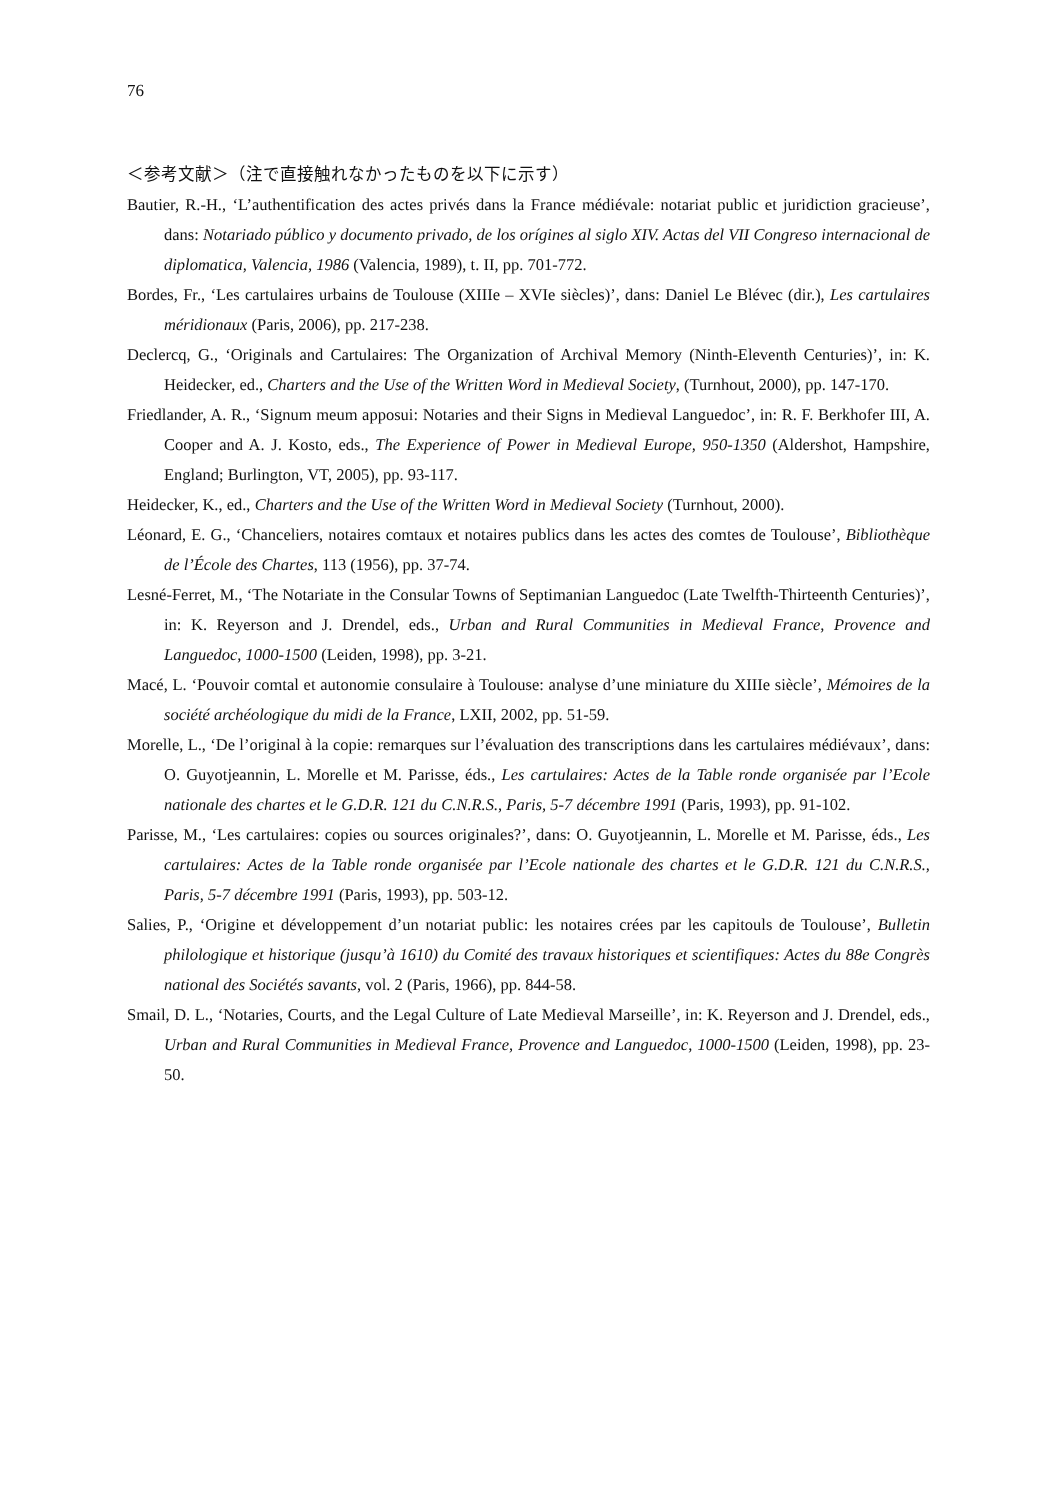76
＜参考文献＞（注で直接触れなかったものを以下に示す）
Bautier, R.-H., ‘L’authentification des actes privés dans la France médiévale: notariat public et juridiction gracieuse’, dans: Notariado público y documento privado, de los orígines al siglo XIV. Actas del VII Congreso internacional de diplomatica, Valencia, 1986 (Valencia, 1989), t. II, pp. 701-772.
Bordes, Fr., ‘Les cartulaires urbains de Toulouse (XIIIe – XVIe siècles)’, dans: Daniel Le Blévec (dir.), Les cartulaires méridionaux (Paris, 2006), pp. 217-238.
Declercq, G., ‘Originals and Cartulaires: The Organization of Archival Memory (Ninth-Eleventh Centuries)’, in: K. Heidecker, ed., Charters and the Use of the Written Word in Medieval Society, (Turnhout, 2000), pp. 147-170.
Friedlander, A. R., ‘Signum meum apposui: Notaries and their Signs in Medieval Languedoc’, in: R. F. Berkhofer III, A. Cooper and A. J. Kosto, eds., The Experience of Power in Medieval Europe, 950-1350 (Aldershot, Hampshire, England; Burlington, VT, 2005), pp. 93-117.
Heidecker, K., ed., Charters and the Use of the Written Word in Medieval Society (Turnhout, 2000).
Léonard, E. G., ‘Chanceliers, notaires comtaux et notaires publics dans les actes des comtes de Toulouse’, Bibliothèque de l’École des Chartes, 113 (1956), pp. 37-74.
Lesné-Ferret, M., ‘The Notariate in the Consular Towns of Septimanian Languedoc (Late Twelfth-Thirteenth Centuries)’, in: K. Reyerson and J. Drendel, eds., Urban and Rural Communities in Medieval France, Provence and Languedoc, 1000-1500 (Leiden, 1998), pp. 3-21.
Macé, L. ‘Pouvoir comtal et autonomie consulaire à Toulouse: analyse d’une miniature du XIIIe siècle’, Mémoires de la société archéologique du midi de la France, LXII, 2002, pp. 51-59.
Morelle, L., ‘De l’original à la copie: remarques sur l’évaluation des transcriptions dans les cartulaires médiévaux’, dans: O. Guyotjeannin, L. Morelle et M. Parisse, éds., Les cartulaires: Actes de la Table ronde organisée par l’Ecole nationale des chartes et le G.D.R. 121 du C.N.R.S., Paris, 5-7 décembre 1991 (Paris, 1993), pp. 91-102.
Parisse, M., ‘Les cartulaires: copies ou sources originales?’, dans: O. Guyotjeannin, L. Morelle et M. Parisse, éds., Les cartulaires: Actes de la Table ronde organisée par l’Ecole nationale des chartes et le G.D.R. 121 du C.N.R.S., Paris, 5-7 décembre 1991 (Paris, 1993), pp. 503-12.
Salies, P., ‘Origine et développement d’un notariat public: les notaires crées par les capitouls de Toulouse’, Bulletin philologique et historique (jusqu’à 1610) du Comité des travaux historiques et scientifiques: Actes du 88e Congrès national des Sociétés savants, vol. 2 (Paris, 1966), pp. 844-58.
Smail, D. L., ‘Notaries, Courts, and the Legal Culture of Late Medieval Marseille’, in: K. Reyerson and J. Drendel, eds., Urban and Rural Communities in Medieval France, Provence and Languedoc, 1000-1500 (Leiden, 1998), pp. 23-50.